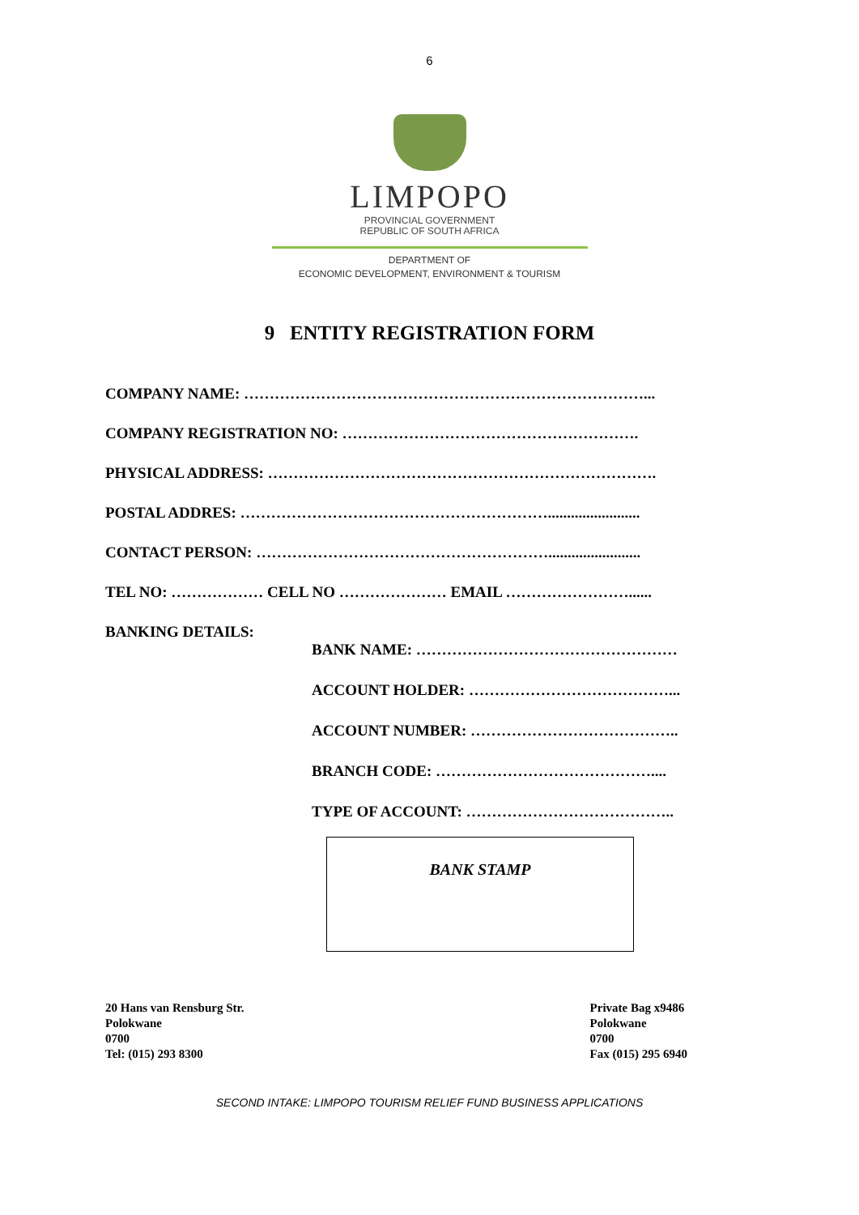6
LIMPOPO
PROVINCIAL GOVERNMENT
REPUBLIC OF SOUTH AFRICA
DEPARTMENT OF
ECONOMIC DEVELOPMENT, ENVIRONMENT & TOURISM
9 ENTITY REGISTRATION FORM
COMPANY NAME: ……………………………………………………………………...
COMPANY REGISTRATION NO: ………………………………………………….
PHYSICAL ADDRESS: ………………………………………………………………….
POSTAL ADDRES: ……………………………………………………........................
CONTACT PERSON: …………………………………………………........................
TEL NO: ……………… CELL NO ………………… EMAIL ……………………......
BANKING DETAILS:
BANK NAME: ……………………………………………
ACCOUNT HOLDER: …………………………………...
ACCOUNT NUMBER: …………………………………..
BRANCH CODE: ……………………………………....
TYPE OF ACCOUNT: …………………………………..
BANK STAMP
20 Hans van Rensburg Str.
Polokwane
0700
Tel: (015) 293 8300
Private Bag x9486
Polokwane
0700
Fax (015) 295 6940
SECOND INTAKE: LIMPOPO TOURISM RELIEF FUND BUSINESS APPLICATIONS